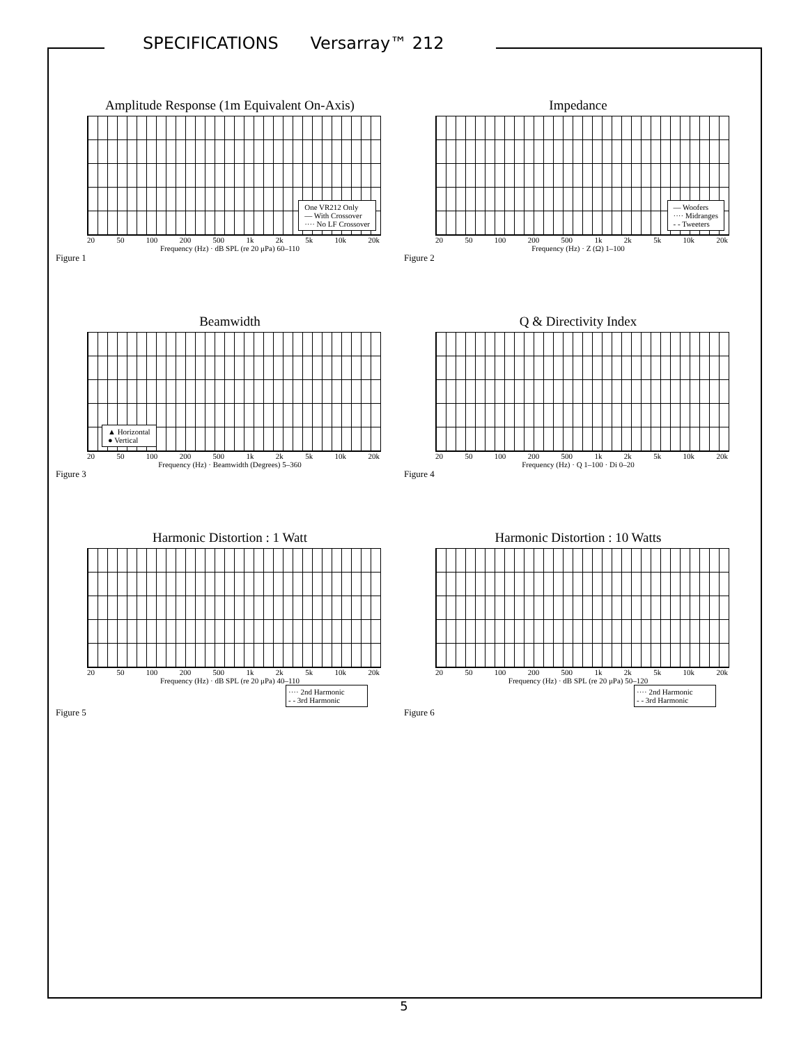SPECIFICATIONS Versarray™ 212
Amplitude Response (1m Equivalent On-Axis)
One VR212 Only
— With Crossover
···· No LF Crossover
20 50 100 200 500 1k 2k 5k 10k 20k
Frequency (Hz) · dB SPL (re 20 μPa) 60–110
Figure 1
Impedance
— Woofers
···· Midranges
- - Tweeters
20 50 100 200 500 1k 2k 5k 10k 20k
Frequency (Hz) · Z (Ω) 1–100
Figure 2
Beamwidth
▲ Horizontal
● Vertical
20 50 100 200 500 1k 2k 5k 10k 20k
Frequency (Hz) · Beamwidth (Degrees) 5–360
Figure 3
Q & Directivity Index
20 50 100 200 500 1k 2k 5k 10k 20k
Frequency (Hz) · Q 1–100 · Di 0–20
Figure 4
Harmonic Distortion : 1 Watt
20 50 100 200 500 1k 2k 5k 10k 20k
Frequency (Hz) · dB SPL (re 20 μPa) 40–110
···· 2nd Harmonic
- - 3rd Harmonic
Figure 5
Harmonic Distortion : 10 Watts
20 50 100 200 500 1k 2k 5k 10k 20k
Frequency (Hz) · dB SPL (re 20 μPa) 50–120
···· 2nd Harmonic
- - 3rd Harmonic
Figure 6
5